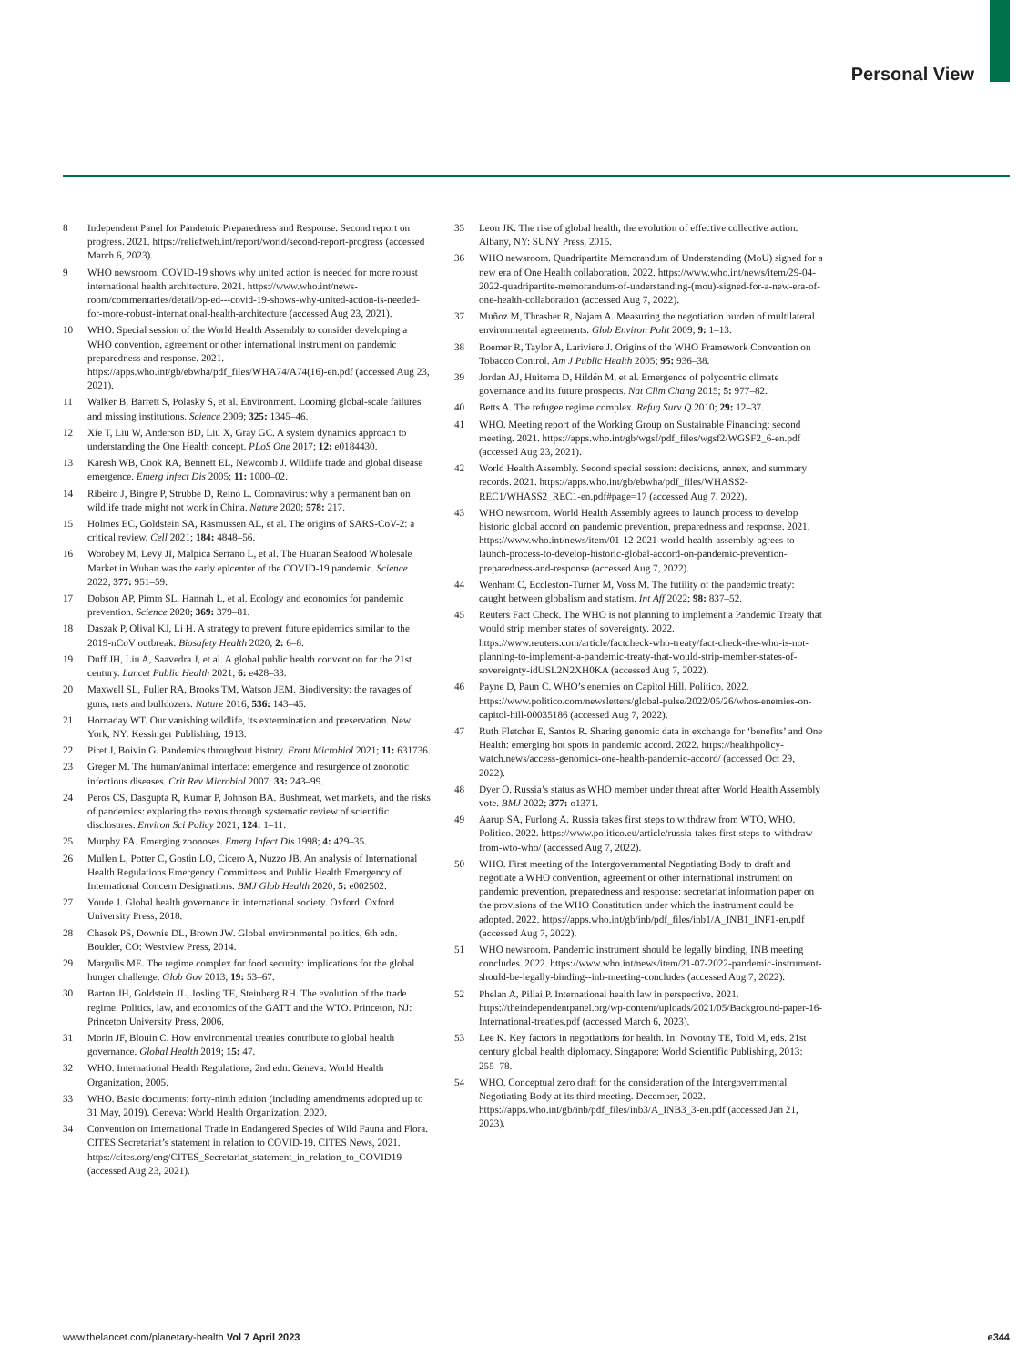Personal View
8 Independent Panel for Pandemic Preparedness and Response. Second report on progress. 2021. https://reliefweb.int/report/world/second-report-progress (accessed March 6, 2023).
9 WHO newsroom. COVID-19 shows why united action is needed for more robust international health architecture. 2021. https://www.who.int/news-room/commentaries/detail/op-ed---covid-19-shows-why-united-action-is-needed-for-more-robust-international-health-architecture (accessed Aug 23, 2021).
10 WHO. Special session of the World Health Assembly to consider developing a WHO convention, agreement or other international instrument on pandemic preparedness and response. 2021. https://apps.who.int/gb/ebwha/pdf_files/WHA74/A74(16)-en.pdf (accessed Aug 23, 2021).
11 Walker B, Barrett S, Polasky S, et al. Environment. Looming global-scale failures and missing institutions. Science 2009; 325: 1345–46.
12 Xie T, Liu W, Anderson BD, Liu X, Gray GC. A system dynamics approach to understanding the One Health concept. PLoS One 2017; 12: e0184430.
13 Karesh WB, Cook RA, Bennett EL, Newcomb J. Wildlife trade and global disease emergence. Emerg Infect Dis 2005; 11: 1000–02.
14 Ribeiro J, Bingre P, Strubbe D, Reino L. Coronavirus: why a permanent ban on wildlife trade might not work in China. Nature 2020; 578: 217.
15 Holmes EC, Goldstein SA, Rasmussen AL, et al. The origins of SARS-CoV-2: a critical review. Cell 2021; 184: 4848–56.
16 Worobey M, Levy JI, Malpica Serrano L, et al. The Huanan Seafood Wholesale Market in Wuhan was the early epicenter of the COVID-19 pandemic. Science 2022; 377: 951–59.
17 Dobson AP, Pimm SL, Hannah L, et al. Ecology and economics for pandemic prevention. Science 2020; 369: 379–81.
18 Daszak P, Olival KJ, Li H. A strategy to prevent future epidemics similar to the 2019-nCoV outbreak. Biosafety Health 2020; 2: 6–8.
19 Duff JH, Liu A, Saavedra J, et al. A global public health convention for the 21st century. Lancet Public Health 2021; 6: e428–33.
20 Maxwell SL, Fuller RA, Brooks TM, Watson JEM. Biodiversity: the ravages of guns, nets and bulldozers. Nature 2016; 536: 143–45.
21 Hornaday WT. Our vanishing wildlife, its extermination and preservation. New York, NY: Kessinger Publishing, 1913.
22 Piret J, Boivin G. Pandemics throughout history. Front Microbiol 2021; 11: 631736.
23 Greger M. The human/animal interface: emergence and resurgence of zoonotic infectious diseases. Crit Rev Microbiol 2007; 33: 243–99.
24 Peros CS, Dasgupta R, Kumar P, Johnson BA. Bushmeat, wet markets, and the risks of pandemics: exploring the nexus through systematic review of scientific disclosures. Environ Sci Policy 2021; 124: 1–11.
25 Murphy FA. Emerging zoonoses. Emerg Infect Dis 1998; 4: 429–35.
26 Mullen L, Potter C, Gostin LO, Cicero A, Nuzzo JB. An analysis of International Health Regulations Emergency Committees and Public Health Emergency of International Concern Designations. BMJ Glob Health 2020; 5: e002502.
27 Youde J. Global health governance in international society. Oxford: Oxford University Press, 2018.
28 Chasek PS, Downie DL, Brown JW. Global environmental politics, 6th edn. Boulder, CO: Westview Press, 2014.
29 Margulis ME. The regime complex for food security: implications for the global hunger challenge. Glob Gov 2013; 19: 53–67.
30 Barton JH, Goldstein JL, Josling TE, Steinberg RH. The evolution of the trade regime. Politics, law, and economics of the GATT and the WTO. Princeton, NJ: Princeton University Press, 2006.
31 Morin JF, Blouin C. How environmental treaties contribute to global health governance. Global Health 2019; 15: 47.
32 WHO. International Health Regulations, 2nd edn. Geneva: World Health Organization, 2005.
33 WHO. Basic documents: forty-ninth edition (including amendments adopted up to 31 May, 2019). Geneva: World Health Organization, 2020.
34 Convention on International Trade in Endangered Species of Wild Fauna and Flora. CITES Secretariat’s statement in relation to COVID-19. CITES News, 2021. https://cites.org/eng/CITES_Secretariat_statement_in_relation_to_COVID19 (accessed Aug 23, 2021).
35 Leon JK. The rise of global health, the evolution of effective collective action. Albany, NY: SUNY Press, 2015.
36 WHO newsroom. Quadripartite Memorandum of Understanding (MoU) signed for a new era of One Health collaboration. 2022. https://www.who.int/news/item/29-04-2022-quadripartite-memorandum-of-understanding-(mou)-signed-for-a-new-era-of-one-health-collaboration (accessed Aug 7, 2022).
37 Muñoz M, Thrasher R, Najam A. Measuring the negotiation burden of multilateral environmental agreements. Glob Environ Polit 2009; 9: 1–13.
38 Roemer R, Taylor A, Lariviere J. Origins of the WHO Framework Convention on Tobacco Control. Am J Public Health 2005; 95: 936–38.
39 Jordan AJ, Huitema D, Hildén M, et al. Emergence of polycentric climate governance and its future prospects. Nat Clim Chang 2015; 5: 977–82.
40 Betts A. The refugee regime complex. Refug Surv Q 2010; 29: 12–37.
41 WHO. Meeting report of the Working Group on Sustainable Financing: second meeting. 2021. https://apps.who.int/gb/wgsf/pdf_files/wgsf2/WGSF2_6-en.pdf (accessed Aug 23, 2021).
42 World Health Assembly. Second special session: decisions, annex, and summary records. 2021. https://apps.who.int/gb/ebwha/pdf_files/WHASS2-REC1/WHASS2_REC1-en.pdf#page=17 (accessed Aug 7, 2022).
43 WHO newsroom. World Health Assembly agrees to launch process to develop historic global accord on pandemic prevention, preparedness and response. 2021. https://www.who.int/news/item/01-12-2021-world-health-assembly-agrees-to-launch-process-to-develop-historic-global-accord-on-pandemic-prevention-preparedness-and-response (accessed Aug 7, 2022).
44 Wenham C, Eccleston-Turner M, Voss M. The futility of the pandemic treaty: caught between globalism and statism. Int Aff 2022; 98: 837–52.
45 Reuters Fact Check. The WHO is not planning to implement a Pandemic Treaty that would strip member states of sovereignty. 2022. https://www.reuters.com/article/factcheck-who-treaty/fact-check-the-who-is-not-planning-to-implement-a-pandemic-treaty-that-would-strip-member-states-of-sovereignty-idUSL2N2XH0KA (accessed Aug 7, 2022).
46 Payne D, Paun C. WHO’s enemies on Capitol Hill. Politico. 2022. https://www.politico.com/newsletters/global-pulse/2022/05/26/whos-enemies-on-capitol-hill-00035186 (accessed Aug 7, 2022).
47 Ruth Fletcher E, Santos R. Sharing genomic data in exchange for ‘benefits’ and One Health: emerging hot spots in pandemic accord. 2022. https://healthpolicy-watch.news/access-genomics-one-health-pandemic-accord/ (accessed Oct 29, 2022).
48 Dyer O. Russia’s status as WHO member under threat after World Health Assembly vote. BMJ 2022; 377: o1371.
49 Aarup SA, Furlong A. Russia takes first steps to withdraw from WTO, WHO. Politico. 2022. https://www.politico.eu/article/russia-takes-first-steps-to-withdraw-from-wto-who/ (accessed Aug 7, 2022).
50 WHO. First meeting of the Intergovernmental Negotiating Body to draft and negotiate a WHO convention, agreement or other international instrument on pandemic prevention, preparedness and response: secretariat information paper on the provisions of the WHO Constitution under which the instrument could be adopted. 2022. https://apps.who.int/gb/inb/pdf_files/inb1/A_INB1_INF1-en.pdf (accessed Aug 7, 2022).
51 WHO newsroom. Pandemic instrument should be legally binding, INB meeting concludes. 2022. https://www.who.int/news/item/21-07-2022-pandemic-instrument-should-be-legally-binding--inb-meeting-concludes (accessed Aug 7, 2022).
52 Phelan A, Pillai P. International health law in perspective. 2021. https://theindependentpanel.org/wp-content/uploads/2021/05/Background-paper-16-International-treaties.pdf (accessed March 6, 2023).
53 Lee K. Key factors in negotiations for health. In: Novotny TE, Told M, eds. 21st century global health diplomacy. Singapore: World Scientific Publishing, 2013: 255–78.
54 WHO. Conceptual zero draft for the consideration of the Intergovernmental Negotiating Body at its third meeting. December, 2022. https://apps.who.int/gb/inb/pdf_files/inb3/A_INB3_3-en.pdf (accessed Jan 21, 2023).
www.thelancet.com/planetary-health Vol 7 April 2023 e344